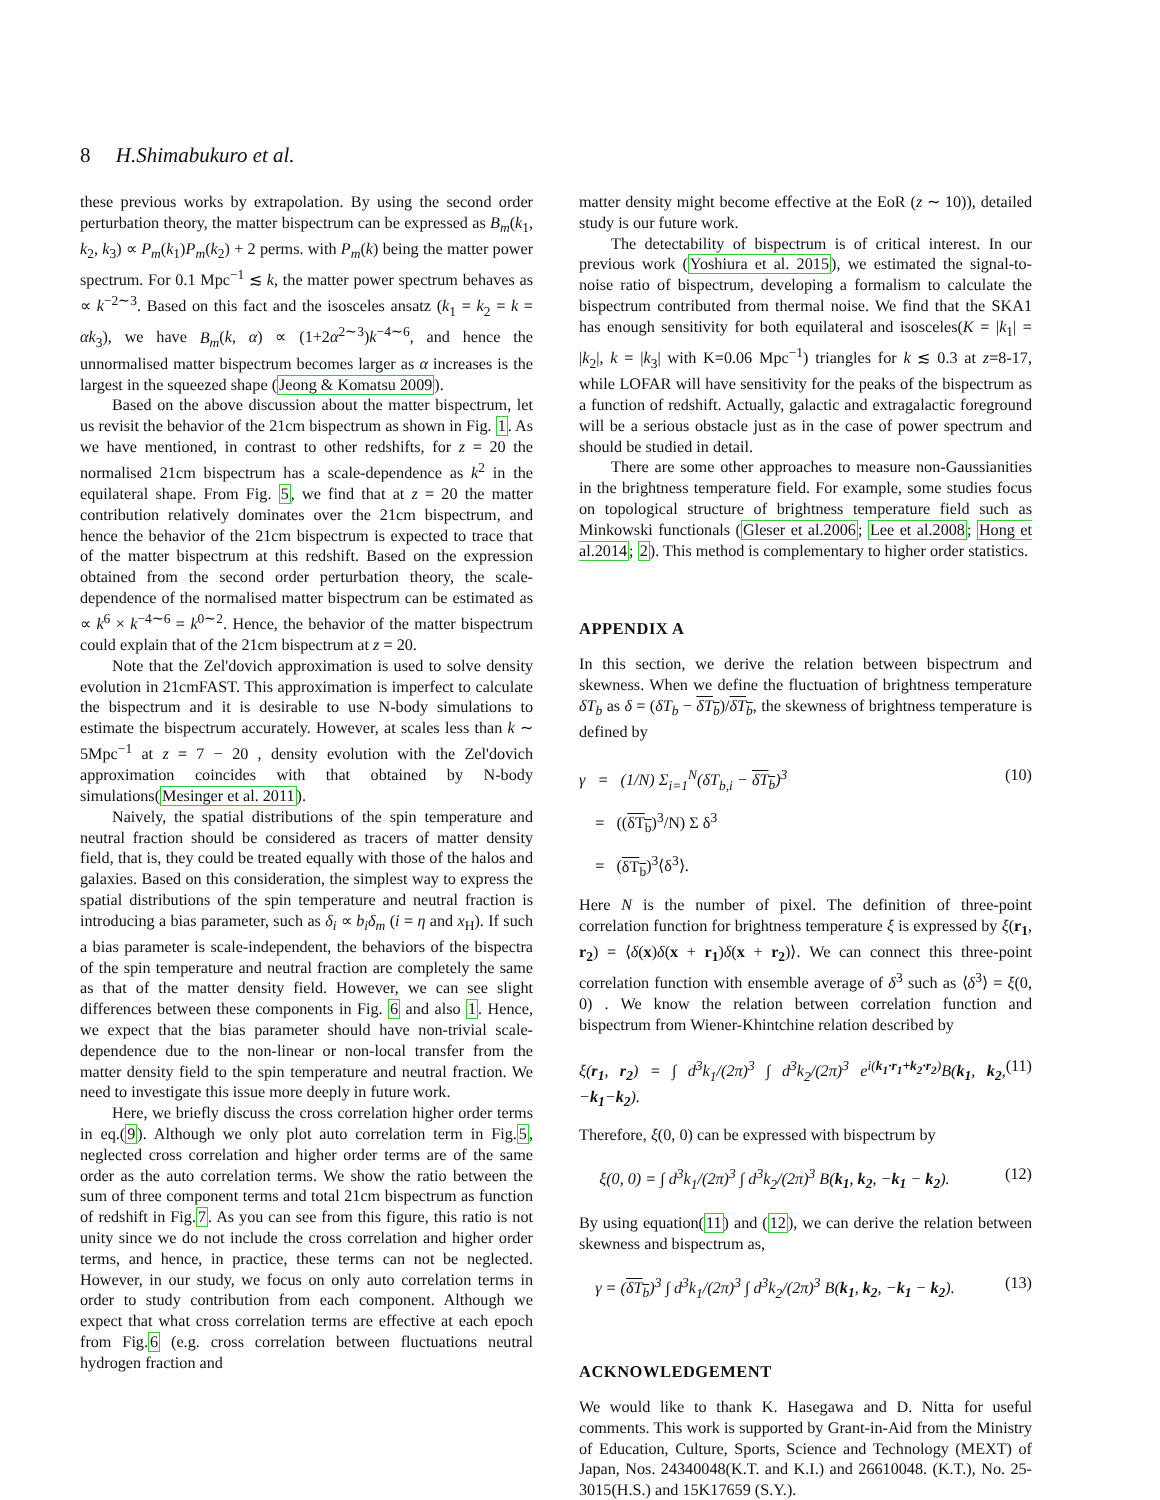8 H.Shimabukuro et al.
these previous works by extrapolation. By using the second order perturbation theory, the matter bispectrum can be expressed as B<sub>m</sub>(k<sub>1</sub>, k<sub>2</sub>, k<sub>3</sub>) ∝ P<sub>m</sub>(k<sub>1</sub>)P<sub>m</sub>(k<sub>2</sub>) + 2 perms. with P<sub>m</sub>(k) being the matter power spectrum. For 0.1 Mpc<sup>−1</sup> ≲ k, the matter power spectrum behaves as ∝ k<sup>−2∼3</sup>. Based on this fact and the isosceles ansatz (k<sub>1</sub> = k<sub>2</sub> = k = αk<sub>3</sub>), we have B<sub>m</sub>(k, α) ∝ (1+2α<sup>2∼3</sup>)k<sup>−4∼6</sup>, and hence the unnormalised matter bispectrum becomes larger as α increases is the largest in the squeezed shape (Jeong & Komatsu 2009).
Based on the above discussion about the matter bispectrum, let us revisit the behavior of the 21cm bispectrum as shown in Fig. 1. As we have mentioned, in contrast to other redshifts, for z = 20 the normalised 21cm bispectrum has a scale-dependence as k<sup>2</sup> in the equilateral shape. From Fig. 5, we find that at z = 20 the matter contribution relatively dominates over the 21cm bispectrum, and hence the behavior of the 21cm bispectrum is expected to trace that of the matter bispectrum at this redshift. Based on the expression obtained from the second order perturbation theory, the scale-dependence of the normalised matter bispectrum can be estimated as ∝ k<sup>6</sup> × k<sup>−4∼6</sup> = k<sup>0∼2</sup>. Hence, the behavior of the matter bispectrum could explain that of the 21cm bispectrum at z = 20.
Note that the Zel'dovich approximation is used to solve density evolution in 21cmFAST. This approximation is imperfect to calculate the bispectrum and it is desirable to use N-body simulations to estimate the bispectrum accurately. However, at scales less than k ∼ 5Mpc<sup>−1</sup> at z = 7 − 20 , density evolution with the Zel'dovich approximation coincides with that obtained by N-body simulations(Mesinger et al. 2011).
Naively, the spatial distributions of the spin temperature and neutral fraction should be considered as tracers of matter density field, that is, they could be treated equally with those of the halos and galaxies. Based on this consideration, the simplest way to express the spatial distributions of the spin temperature and neutral fraction is introducing a bias parameter, such as δ<sub>i</sub> ∝ b<sub>i</sub>δ<sub>m</sub> (i = η and x<sub>H</sub>). If such a bias parameter is scale-independent, the behaviors of the bispectra of the spin temperature and neutral fraction are completely the same as that of the matter density field. However, we can see slight differences between these components in Fig. 6 and also 1. Hence, we expect that the bias parameter should have non-trivial scale-dependence due to the non-linear or non-local transfer from the matter density field to the spin temperature and neutral fraction. We need to investigate this issue more deeply in future work.
Here, we briefly discuss the cross correlation higher order terms in eq.(9). Although we only plot auto correlation term in Fig.5, neglected cross correlation and higher order terms are of the same order as the auto correlation terms. We show the ratio between the sum of three component terms and total 21cm bispectrum as function of redshift in Fig.7. As you can see from this figure, this ratio is not unity since we do not include the cross correlation and higher order terms, and hence, in practice, these terms can not be neglected. However, in our study, we focus on only auto correlation terms in order to study contribution from each component. Although we expect that what cross correlation terms are effective at each epoch from Fig.6 (e.g. cross correlation between fluctuations neutral hydrogen fraction and
matter density might become effective at the EoR (z ∼ 10)), detailed study is our future work.
The detectability of bispectrum is of critical interest. In our previous work (Yoshiura et al. 2015), we estimated the signal-to-noise ratio of bispectrum, developing a formalism to calculate the bispectrum contributed from thermal noise. We find that the SKA1 has enough sensitivity for both equilateral and isosceles(K = |k<sub>1</sub>| = |k<sub>2</sub>|, k = |k<sub>3</sub>| with K=0.06 Mpc<sup>−1</sup>) triangles for k ≲ 0.3 at z=8-17, while LOFAR will have sensitivity for the peaks of the bispectrum as a function of redshift. Actually, galactic and extragalactic foreground will be a serious obstacle just as in the case of power spectrum and should be studied in detail.
There are some other approaches to measure non-Gaussianities in the brightness temperature field. For example, some studies focus on topological structure of brightness temperature field such as Minkowski functionals (Gleser et al.2006; Lee et al.2008; Hong et al.2014; 2). This method is complementary to higher order statistics.
APPENDIX A
In this section, we derive the relation between bispectrum and skewness. When we define the fluctuation of brightness temperature δT<sub>b</sub> as δ = (δT<sub>b</sub> − δT<sub>b</sub>)/δT<sub>b</sub>, the skewness of brightness temperature is defined by
γ = (1/N) Σ<sub>i=1</sub><sup>N</sup>(δT<sub>b,i</sub> − δT<sub>b</sub>)<sup>3</sup> (10)
= ((δT<sub>b</sub>)<sup>3</sup>/N) Σ δ<sup>3</sup>
= (δT<sub>b</sub>)<sup>3</sup>⟨δ<sup>3</sup>⟩.
Here N is the number of pixel. The definition of three-point correlation function for brightness temperature ξ is expressed by ξ(r<sub>1</sub>, r<sub>2</sub>) = ⟨δ(x)δ(x + r<sub>1</sub>)δ(x + r<sub>2</sub>)⟩. We can connect this three-point correlation function with ensemble average of δ<sup>3</sup> such as ⟨δ<sup>3</sup>⟩ = ξ(0, 0) . We know the relation between correlation function and bispectrum from Wiener-Khintchine relation described by
ξ(r<sub>1</sub>, r<sub>2</sub>) = ∫ d<sup>3</sup>k<sub>1</sub>/(2π)<sup>3</sup> ∫ d<sup>3</sup>k<sub>2</sub>/(2π)<sup>3</sup> e<sup>i(k<sub>1</sub>·r<sub>1</sub>+k<sub>2</sub>·r<sub>2</sub>)</sup>B(k<sub>1</sub>, k<sub>2</sub>, −k<sub>1</sub>−k<sub>2</sub>). (11)
Therefore, ξ(0, 0) can be expressed with bispectrum by
ξ(0, 0) = ∫ d<sup>3</sup>k<sub>1</sub>/(2π)<sup>3</sup> ∫ d<sup>3</sup>k<sub>2</sub>/(2π)<sup>3</sup> B(k<sub>1</sub>, k<sub>2</sub>, −k<sub>1</sub> − k<sub>2</sub>). (12)
By using equation(11) and (12), we can derive the relation between skewness and bispectrum as,
γ = (δT<sub>b</sub>)<sup>3</sup> ∫ d<sup>3</sup>k<sub>1</sub>/(2π)<sup>3</sup> ∫ d<sup>3</sup>k<sub>2</sub>/(2π)<sup>3</sup> B(k<sub>1</sub>, k<sub>2</sub>, −k<sub>1</sub> − k<sub>2</sub>). (13)
ACKNOWLEDGEMENT
We would like to thank K. Hasegawa and D. Nitta for useful comments. This work is supported by Grant-in-Aid from the Ministry of Education, Culture, Sports, Science and Technology (MEXT) of Japan, Nos. 24340048(K.T. and K.I.) and 26610048. (K.T.), No. 25-3015(H.S.) and 15K17659 (S.Y.).